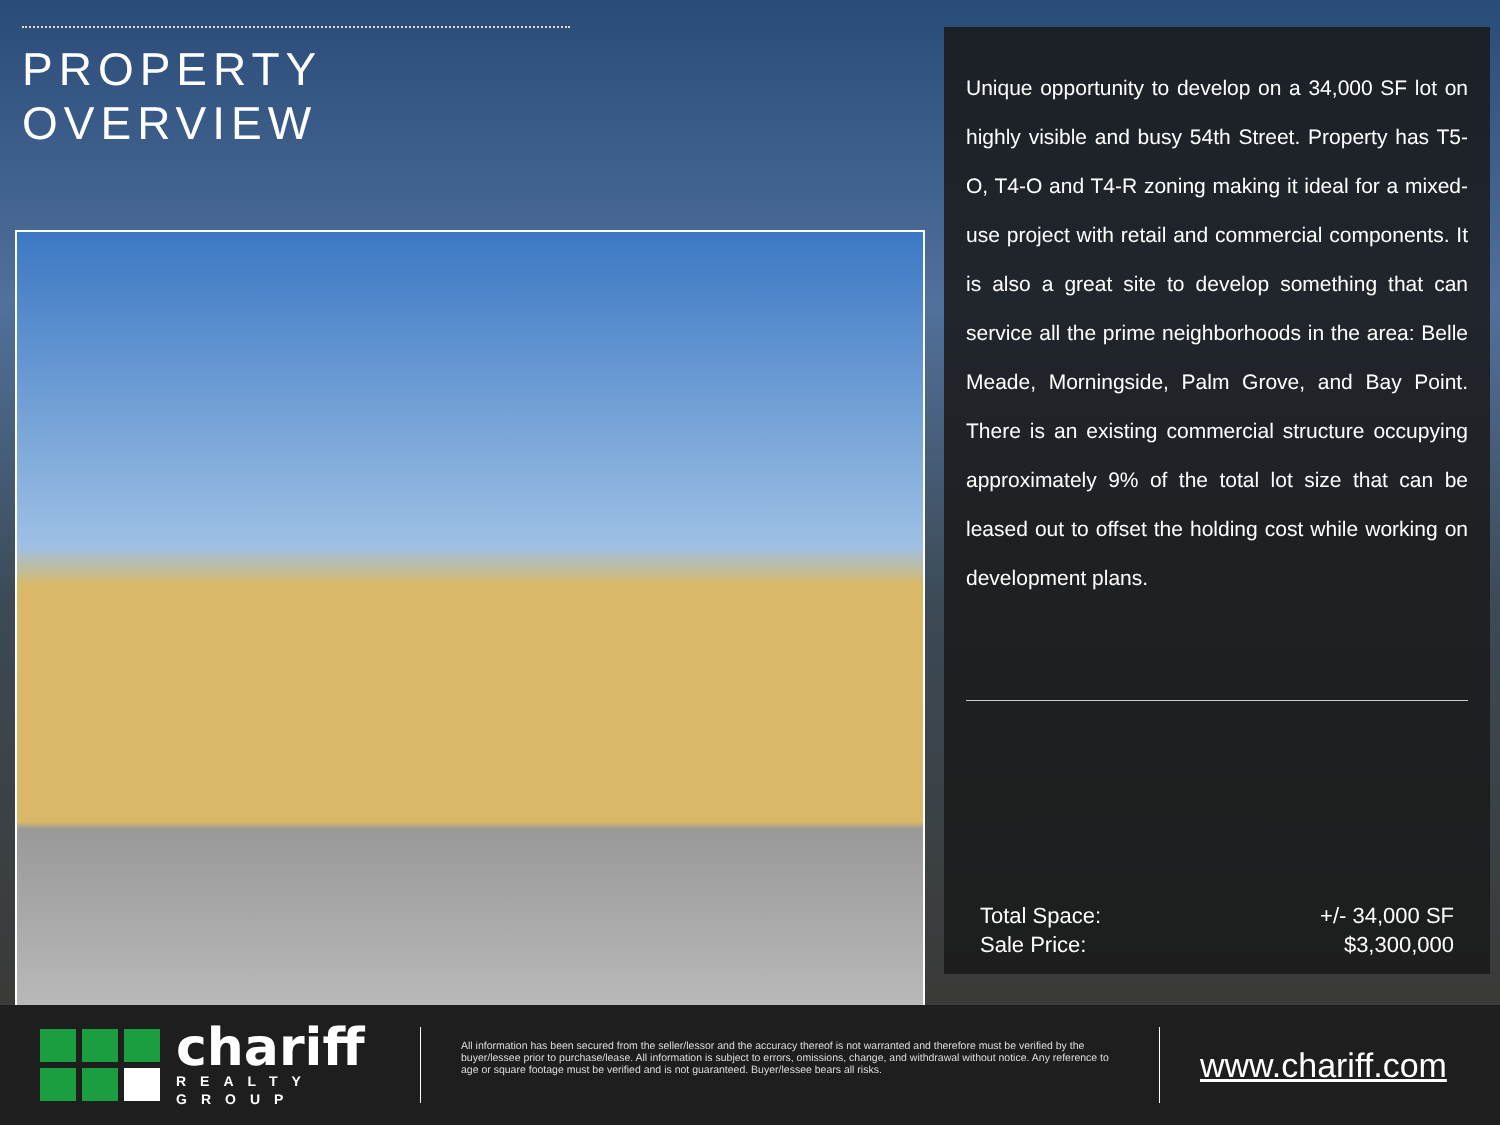PROPERTY OVERVIEW
Unique opportunity to develop on a 34,000 SF lot on highly visible and busy 54th Street. Property has T5-O, T4-O and T4-R zoning making it ideal for a mixed-use project with retail and commercial components. It is also a great site to develop something that can service all the prime neighborhoods in the area: Belle Meade, Morningside, Palm Grove, and Bay Point. There is an existing commercial structure occupying approximately 9% of the total lot size that can be leased out to offset the holding cost while working on development plans.
Total Space:
Sale Price:
+/- 34,000 SF
$3,300,000
chariff
REALTY GROUP
All information has been secured from the seller/lessor and the accuracy thereof is not warranted and therefore must be verified by the buyer/lessee prior to purchase/lease. All information is subject to errors, omissions, change, and withdrawal without notice. Any reference to age or square footage must be verified and is not guaranteed. Buyer/lessee bears all risks.
www.chariff.com